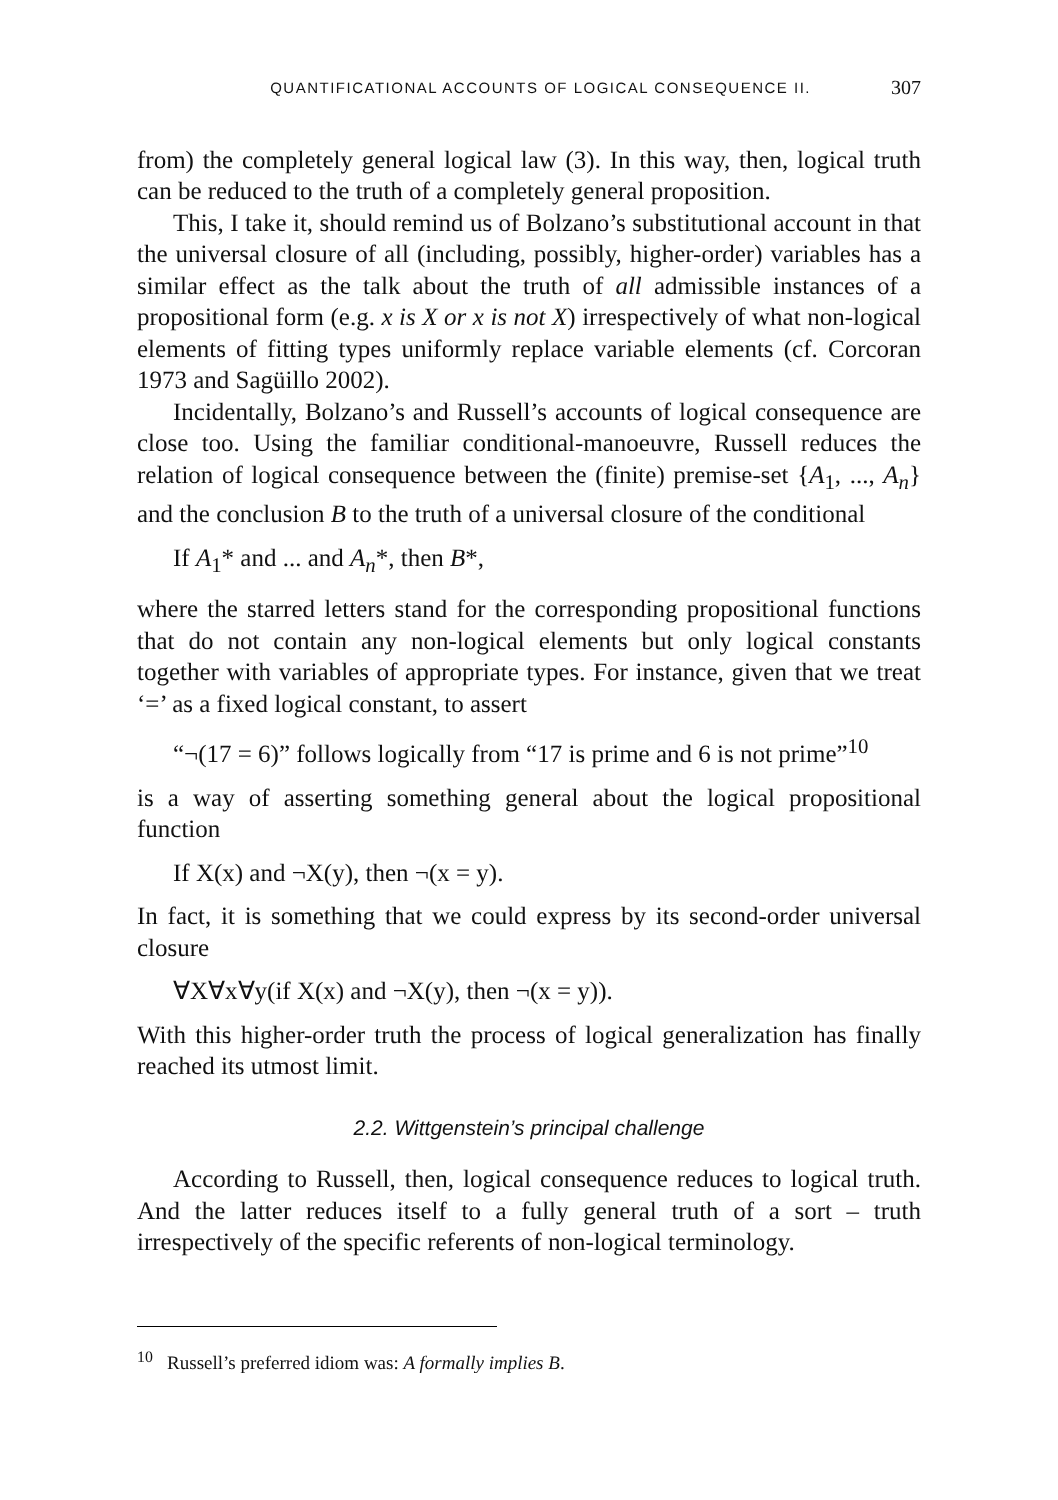QUANTIFICATIONAL ACCOUNTS OF LOGICAL CONSEQUENCE II. 307
from) the completely general logical law (3). In this way, then, logical truth can be reduced to the truth of a completely general proposition.
This, I take it, should remind us of Bolzano’s substitutional account in that the universal closure of all (including, possibly, higher-order) variables has a similar effect as the talk about the truth of all admissible instances of a propositional form (e.g. x is X or x is not X) irrespectively of what non-logical elements of fitting types uniformly replace variable elements (cf. Corcoran 1973 and Sagüillo 2002).
Incidentally, Bolzano’s and Russell’s accounts of logical consequence are close too. Using the familiar conditional-manoeuvre, Russell reduces the relation of logical consequence between the (finite) premise-set {A<sub>1</sub>, ..., A<sub>n</sub>} and the conclusion B to the truth of a universal closure of the conditional
If A<sub>1</sub>* and ... and A<sub>n</sub>*, then B*,
where the starred letters stand for the corresponding propositional functions that do not contain any non-logical elements but only logical constants together with variables of appropriate types. For instance, given that we treat ‘=’ as a fixed logical constant, to assert
“¬(17 = 6)” follows logically from “17 is prime and 6 is not prime”<sup>10</sup>
is a way of asserting something general about the logical propositional function
If X(x) and ¬X(y), then ¬(x = y).
In fact, it is something that we could express by its second-order universal closure
∀X∀x∀y(if X(x) and ¬X(y), then ¬(x = y)).
With this higher-order truth the process of logical generalization has finally reached its utmost limit.
2.2. Wittgenstein’s principal challenge
According to Russell, then, logical consequence reduces to logical truth. And the latter reduces itself to a fully general truth of a sort – truth irrespectively of the specific referents of non-logical terminology.
<sup>10</sup> Russell’s preferred idiom was: A formally implies B.